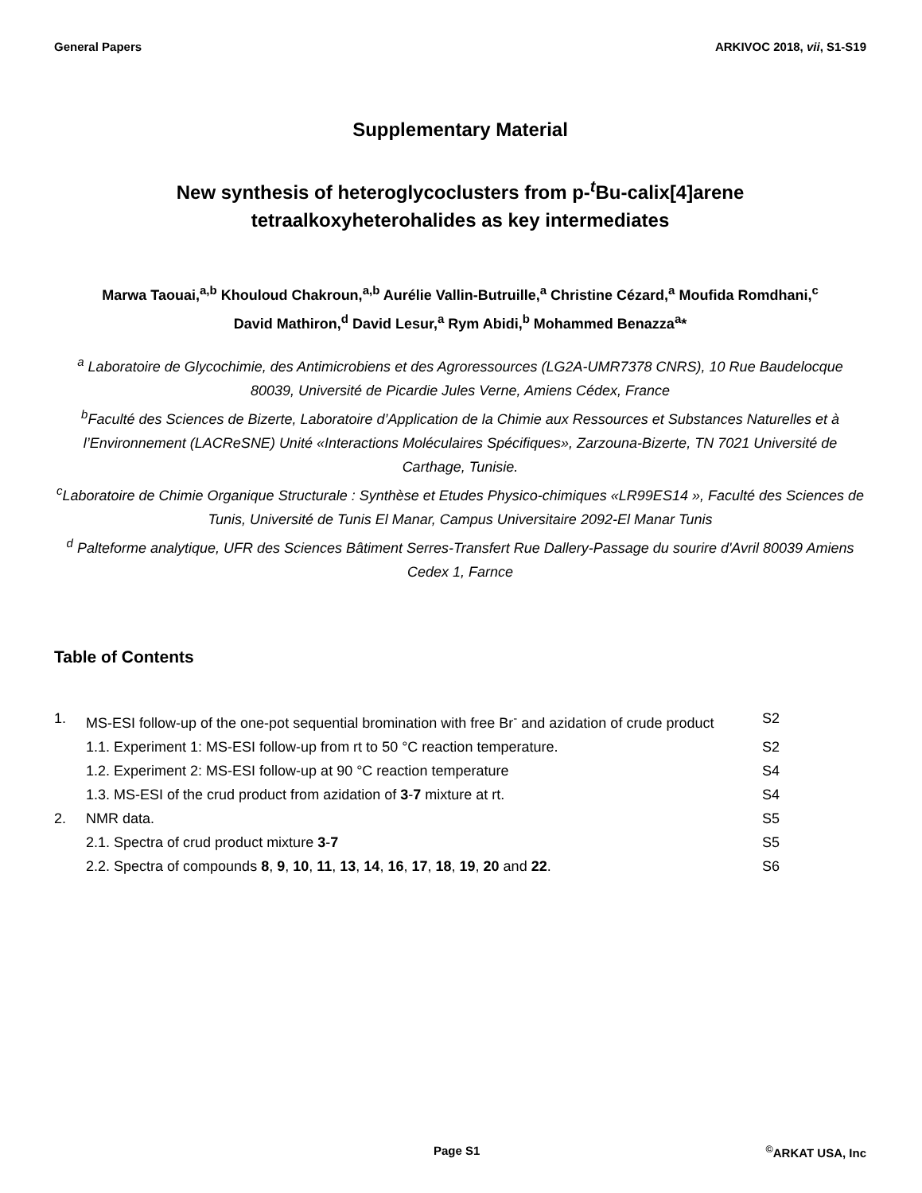General Papers ARKIVOC 2018, vii, S1-S19
Supplementary Material
New synthesis of heteroglycoclusters from p-<sup>t</sup>Bu-calix[4]arene
tetraalkoxyheterohalides as key intermediates
Marwa Taouai,<sup>a,b</sup> Khouloud Chakroun,<sup>a,b</sup> Aurélie Vallin-Butruille,<sup>a</sup> Christine Cézard,<sup>a</sup> Moufida Romdhani,<sup>c</sup>
David Mathiron,<sup>d</sup> David Lesur,<sup>a</sup> Rym Abidi,<sup>b</sup> Mohammed Benazza<sup>a</sup>*
<sup>a</sup> Laboratoire de Glycochimie, des Antimicrobiens et des Agroressources (LG2A-UMR7378 CNRS), 10 Rue Baudelocque 80039, Université de Picardie Jules Verne, Amiens Cédex, France
<sup>b</sup> Faculté des Sciences de Bizerte, Laboratoire d’Application de la Chimie aux Ressources et Substances Naturelles et à l’Environnement (LACReSNE) Unité «Interactions Moléculaires Spécifiques», Zarzouna-Bizerte, TN 7021 Université de Carthage, Tunisie.
<sup>c</sup> Laboratoire de Chimie Organique Structurale : Synthèse et Etudes Physico-chimiques «LR99ES14 », Faculté des Sciences de Tunis, Université de Tunis El Manar, Campus Universitaire 2092-El Manar Tunis
<sup>d</sup> Palteforme analytique, UFR des Sciences Bâtiment Serres-Transfert Rue Dallery-Passage du sourire d'Avril 80039 Amiens Cedex 1, Farnce
Table of Contents
| 1. | MS-ESI follow-up of the one-pot sequential bromination with free Br<sup>-</sup> and azidation of crude product | S2 |
| | 1.1. Experiment 1: MS-ESI follow-up from rt to 50 °C reaction temperature. | S2 |
| | 1.2. Experiment 2: MS-ESI follow-up at 90 °C reaction temperature | S4 |
| | 1.3. MS-ESI of the crud product from azidation of 3 - 7 mixture at rt. | S4 |
| 2. | NMR data. | S5 |
| | 2.1. Spectra of crud product mixture 3 - 7 | S5 |
| | 2.2. Spectra of compounds 8 , 9 , 10 , 11 , 13 , 14 , 16 , 17 , 18 , 19 , 20 and 22 . | S6 |
Page S1 <sup>©</sup>ARKAT USA, Inc